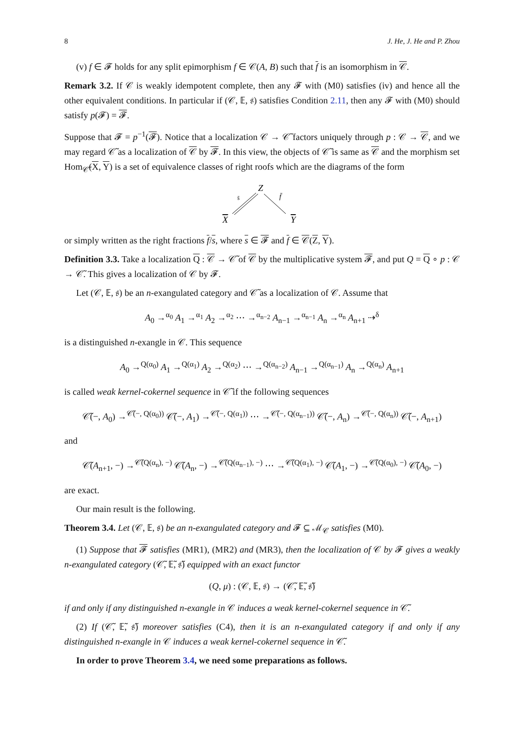8 J. He, J. He and P. Zhou
(v) f ∈ 𝓕 holds for any split epimorphism f ∈ 𝒞(A, B) such that f is an isomorphism in 𝒞.
Remark 3.2. If 𝒞 is weakly idempotent complete, then any 𝓕 with (M0) satisfies (iv) and hence all the other equivalent conditions. In particular if (𝒞, 𝔼, 𝔰) satisfies Condition 2.11, then any 𝓕 with (M0) should satisfy p(𝓕) = 𝓕.
Suppose that 𝓕 = p<sup>−1</sup>(𝓕). Notice that a localization 𝒞 → 𝒞̃ factors uniquely through p : 𝒞 → 𝒞, and we may regard 𝒞̃ as a localization of 𝒞 by 𝓕. In this view, the objects of 𝒞̃ is same as 𝒞 and the morphism set Hom<sub>𝒞̃</sub>(X, Y) is a set of equivalence classes of right roofs which are the diagrams of the form
Z
s̄
f̄
X
Y
or simply written as the right fractions f/s, where s ∈ 𝓕 and f ∈ 𝒞(Z, Y).
Definition 3.3. Take a localization Q : 𝒞 → 𝒞̃ of 𝒞 by the multiplicative system 𝓕, and put Q = Q ∘ p : 𝒞 → 𝒞̃. This gives a localization of 𝒞 by 𝓕.
Let (𝒞, 𝔼, 𝔰) be an n-exangulated category and 𝒞̃ as a localization of 𝒞. Assume that
A<sub>0</sub> →<sup>α<sub>0</sub></sup> A<sub>1</sub> →<sup>α<sub>1</sub></sup> A<sub>2</sub> →<sup>α<sub>2</sub></sup> ⋯ →<sup>α<sub>n−2</sub></sup> A<sub>n−1</sub> →<sup>α<sub>n−1</sub></sup> A<sub>n</sub> →<sup>α<sub>n</sub></sup> A<sub>n+1</sub> ⇢<sup>δ</sup>
is a distinguished n-exangle in 𝒞. This sequence
A<sub>0</sub> →<sup>Q(α<sub>0</sub>)</sup> A<sub>1</sub> →<sup>Q(α<sub>1</sub>)</sup> A<sub>2</sub> →<sup>Q(α<sub>2</sub>)</sup> ⋯ →<sup>Q(α<sub>n−2</sub>)</sup> A<sub>n−1</sub> →<sup>Q(α<sub>n−1</sub>)</sup> A<sub>n</sub> →<sup>Q(α<sub>n</sub>)</sup> A<sub>n+1</sub>
is called weak kernel-cokernel sequence in 𝒞̃ if the following sequences
𝒞̃(−, A<sub>0</sub>) →<sup>𝒞̃(−, Q(α<sub>0</sub>))</sup> 𝒞̃(−, A<sub>1</sub>) →<sup>𝒞̃(−, Q(α<sub>1</sub>))</sup> ⋯ →<sup>𝒞̃(−, Q(α<sub>n−1</sub>))</sup> 𝒞̃(−, A<sub>n</sub>) →<sup>𝒞̃(−, Q(α<sub>n</sub>))</sup> 𝒞̃(−, A<sub>n+1</sub>)
and
𝒞̃(A<sub>n+1</sub>, −) →<sup>𝒞̃(Q(α<sub>n</sub>), −)</sup> 𝒞̃(A<sub>n</sub>, −) →<sup>𝒞̃(Q(α<sub>n−1</sub>), −)</sup> ⋯ →<sup>𝒞̃(Q(α<sub>1</sub>), −)</sup> 𝒞̃(A<sub>1</sub>, −) →<sup>𝒞̃(Q(α<sub>0</sub>), −)</sup> 𝒞̃(A<sub>0</sub>, −)
are exact.
Our main result is the following.
Theorem 3.4. Let (𝒞, 𝔼, 𝔰) be an n-exangulated category and 𝓕 ⊆ ℳ<sub>𝒞</sub> satisfies (M0).
(1) Suppose that 𝓕 satisfies (MR1), (MR2) and (MR3), then the localization of 𝒞 by 𝓕 gives a weakly n-exangulated category (𝒞̃, 𝔼̃, 𝔰̃) equipped with an exact functor
(Q, μ) : (𝒞, 𝔼, 𝔰) → (𝒞̃, 𝔼̃, 𝔰̃)
if and only if any distinguished n-exangle in 𝒞 induces a weak kernel-cokernel sequence in 𝒞̃.
(2) If (𝒞̃, 𝔼̃, 𝔰̃) moreover satisfies (C4), then it is an n-exangulated category if and only if any distinguished n-exangle in 𝒞 induces a weak kernel-cokernel sequence in 𝒞̃.
In order to prove Theorem 3.4, we need some preparations as follows.